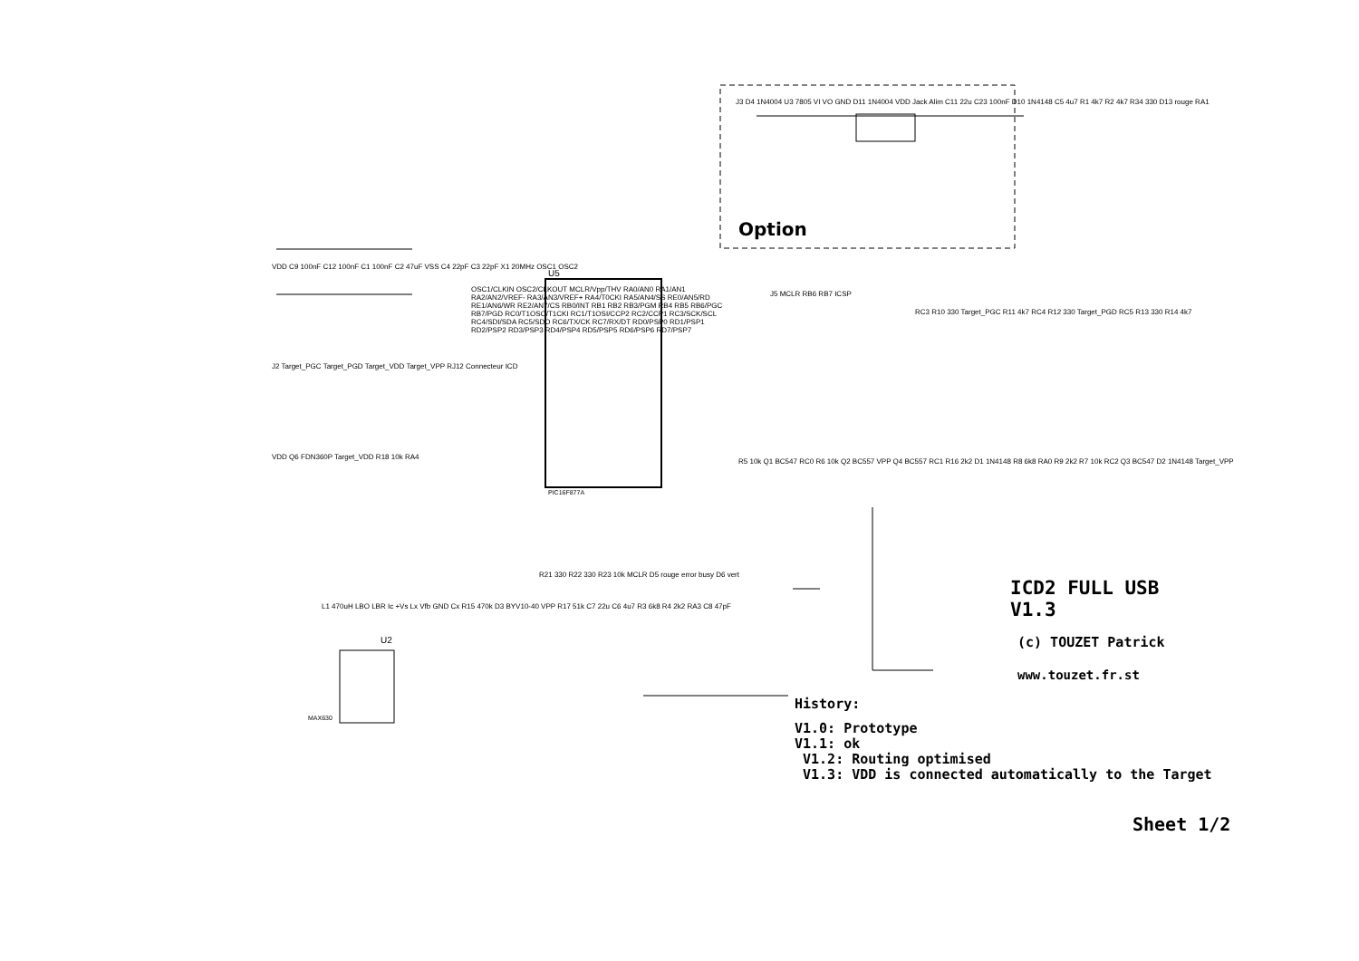Option
U5
PIC16F877A
U2
MAX630
ICD2 FULL USB
V1.3
(c) TOUZET Patrick
www.touzet.fr.st
History:
V1.0: Prototype
V1.1: ok
V1.2: Routing optimised
V1.3: VDD is connected automatically to the Target
Sheet 1/2
J3 D4 1N4004 U3 7805 VI VO GND D11 1N4004 VDD Jack Alim C11 22u C23 100nF D10 1N4148 C5 4u7 R1 4k7 R2 4k7 R34 330 D13 rouge RA1
VDD C9 100nF C12 100nF C1 100nF C2 47uF VSS C4 22pF C3 22pF X1 20MHz OSC1 OSC2
J2 Target_PGC Target_PGD Target_VDD Target_VPP RJ12 Connecteur ICD
OSC1/CLKIN OSC2/CLKOUT MCLR/Vpp/THV RA0/AN0 RA1/AN1 RA2/AN2/VREF- RA3/AN3/VREF+ RA4/T0CKI RA5/AN4/SS RE0/AN5/RD RE1/AN6/WR RE2/AN7/CS RB0/INT RB1 RB2 RB3/PGM RB4 RB5 RB6/PGC RB7/PGD RC0/T1OSO/T1CKI RC1/T1OSI/CCP2 RC2/CCP1 RC3/SCK/SCL RC4/SDI/SDA RC5/SDO RC6/TX/CK RC7/RX/DT RD0/PSP0 RD1/PSP1 RD2/PSP2 RD3/PSP3 RD4/PSP4 RD5/PSP5 RD6/PSP6 RD7/PSP7
J5 MCLR RB6 RB7 ICSP
RC3 R10 330 Target_PGC R11 4k7 RC4 R12 330 Target_PGD RC5 R13 330 R14 4k7
VDD Q6 FDN360P Target_VDD R18 10k RA4
R5 10k Q1 BC547 RC0 R6 10k Q2 BC557 VPP Q4 BC557 RC1 R16 2k2 D1 1N4148 R8 6k8 RA0 R9 2k2 R7 10k RC2 Q3 BC547 D2 1N4148 Target_VPP
R21 330 R22 330 R23 10k MCLR D5 rouge error busy D6 vert
L1 470uH LBO LBR Ic +Vs Lx Vfb GND Cx R15 470k D3 BYV10-40 VPP R17 51k C7 22u C6 4u7 R3 6k8 R4 2k2 RA3 C8 47pF